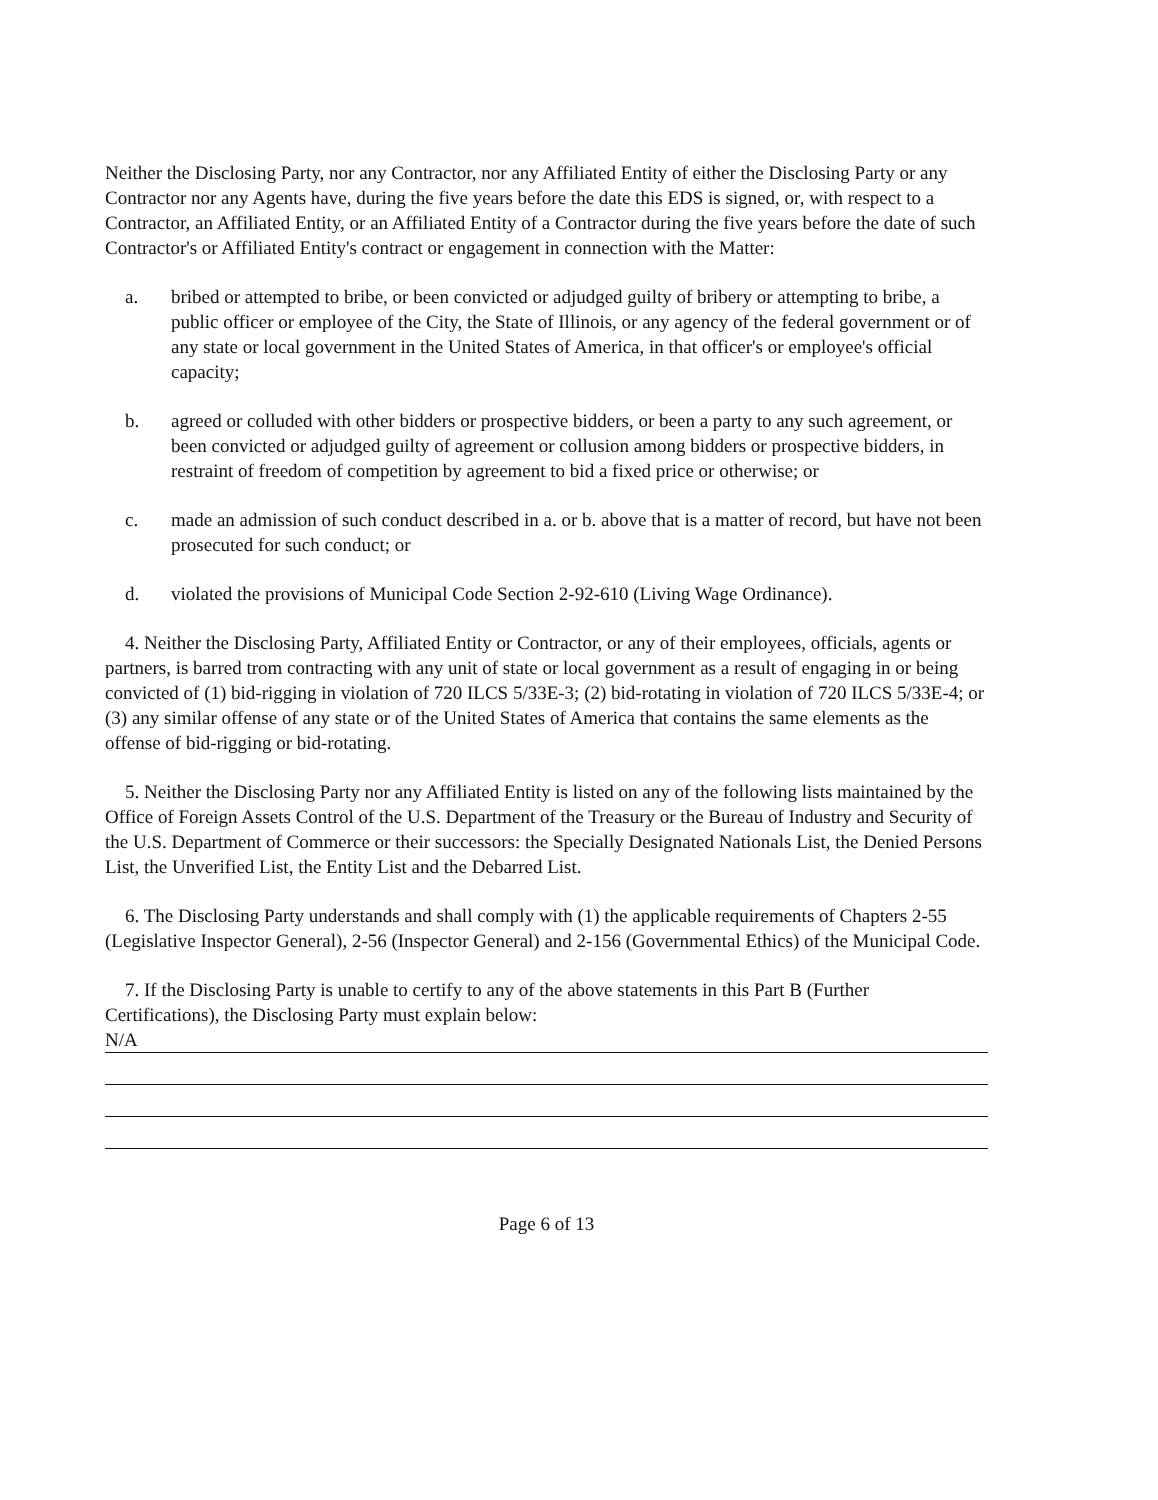Neither the Disclosing Party, nor any Contractor, nor any Affiliated Entity of either the Disclosing Party or any Contractor nor any Agents have, during the five years before the date this EDS is signed, or, with respect to a Contractor, an Affiliated Entity, or an Affiliated Entity of a Contractor during the five years before the date of such Contractor's or Affiliated Entity's contract or engagement in connection with the Matter:
a. bribed or attempted to bribe, or been convicted or adjudged guilty of bribery or attempting to bribe, a public officer or employee of the City, the State of Illinois, or any agency of the federal government or of any state or local government in the United States of America, in that officer's or employee's official capacity;
b. agreed or colluded with other bidders or prospective bidders, or been a party to any such agreement, or been convicted or adjudged guilty of agreement or collusion among bidders or prospective bidders, in restraint of freedom of competition by agreement to bid a fixed price or otherwise; or
c. made an admission of such conduct described in a. or b. above that is a matter of record, but have not been prosecuted for such conduct; or
d. violated the provisions of Municipal Code Section 2-92-610 (Living Wage Ordinance).
4. Neither the Disclosing Party, Affiliated Entity or Contractor, or any of their employees, officials, agents or partners, is barred trom contracting with any unit of state or local government as a result of engaging in or being convicted of (1) bid-rigging in violation of 720 ILCS 5/33E-3; (2) bid-rotating in violation of 720 ILCS 5/33E-4; or (3) any similar offense of any state or of the United States of America that contains the same elements as the offense of bid-rigging or bid-rotating.
5. Neither the Disclosing Party nor any Affiliated Entity is listed on any of the following lists maintained by the Office of Foreign Assets Control of the U.S. Department of the Treasury or the Bureau of Industry and Security of the U.S. Department of Commerce or their successors: the Specially Designated Nationals List, the Denied Persons List, the Unverified List, the Entity List and the Debarred List.
6. The Disclosing Party understands and shall comply with (1) the applicable requirements of Chapters 2-55 (Legislative Inspector General), 2-56 (Inspector General) and 2-156 (Governmental Ethics) of the Municipal Code.
7. If the Disclosing Party is unable to certify to any of the above statements in this Part B (Further Certifications), the Disclosing Party must explain below:
N/A
Page 6 of 13